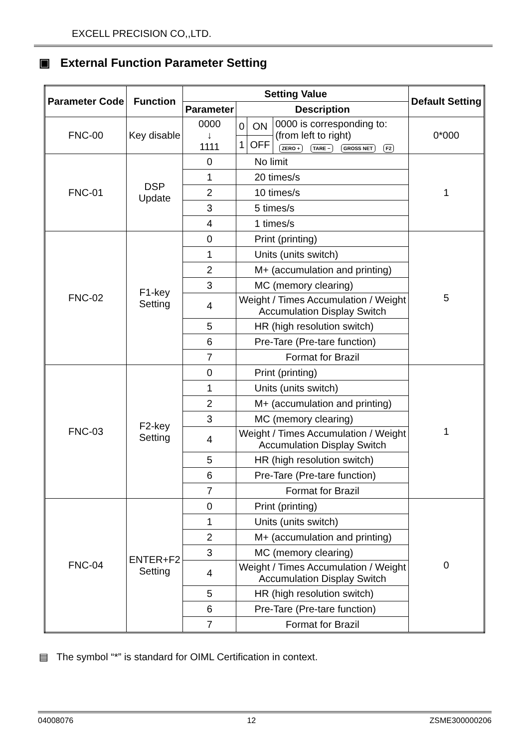EXCELL PRECISION CO,,LTD.
▣ External Function Parameter Setting
| Parameter Code | Function | Setting Value | | | | Default Setting |
| --- | --- | --- | --- | --- | --- | --- |
| | | Parameter | Description | | | |
| FNC-00 | Key disable | 0000 ↓ 1111 | 0 | ON | 0000 is corresponding to: (from left to right) ZERO + TARE − GROSS NET F2 | 0*000 |
| | | | 1 | OFF | | |
| FNC-01 | DSP Update | 0 | No limit | | | 1 |
| | | 1 | 20 times/s | | | |
| | | 2 | 10 times/s | | | |
| | | 3 | 5 times/s | | | |
| | | 4 | 1 times/s | | | |
| FNC-02 | F1-key Setting | 0 | Print (printing) | | | 5 |
| | | 1 | Units (units switch) | | | |
| | | 2 | M+ (accumulation and printing) | | | |
| | | 3 | MC (memory clearing) | | | |
| | | 4 | Weight / Times Accumulation / Weight Accumulation Display Switch | | | |
| | | 5 | HR (high resolution switch) | | | |
| | | 6 | Pre-Tare (Pre-tare function) | | | |
| | | 7 | Format for Brazil | | | |
| FNC-03 | F2-key Setting | 0 | Print (printing) | | | 1 |
| | | 1 | Units (units switch) | | | |
| | | 2 | M+ (accumulation and printing) | | | |
| | | 3 | MC (memory clearing) | | | |
| | | 4 | Weight / Times Accumulation / Weight Accumulation Display Switch | | | |
| | | 5 | HR (high resolution switch) | | | |
| | | 6 | Pre-Tare (Pre-tare function) | | | |
| | | 7 | Format for Brazil | | | |
| FNC-04 | ENTER+F2 Setting | 0 | Print (printing) | | | 0 |
| | | 1 | Units (units switch) | | | |
| | | 2 | M+ (accumulation and printing) | | | |
| | | 3 | MC (memory clearing) | | | |
| | | 4 | Weight / Times Accumulation / Weight Accumulation Display Switch | | | |
| | | 5 | HR (high resolution switch) | | | |
| | | 6 | Pre-Tare (Pre-tare function) | | | |
| | | 7 | Format for Brazil | | | |
▤ The symbol “*” is standard for OIML Certification in context.
04008076 12 ZSME300000206